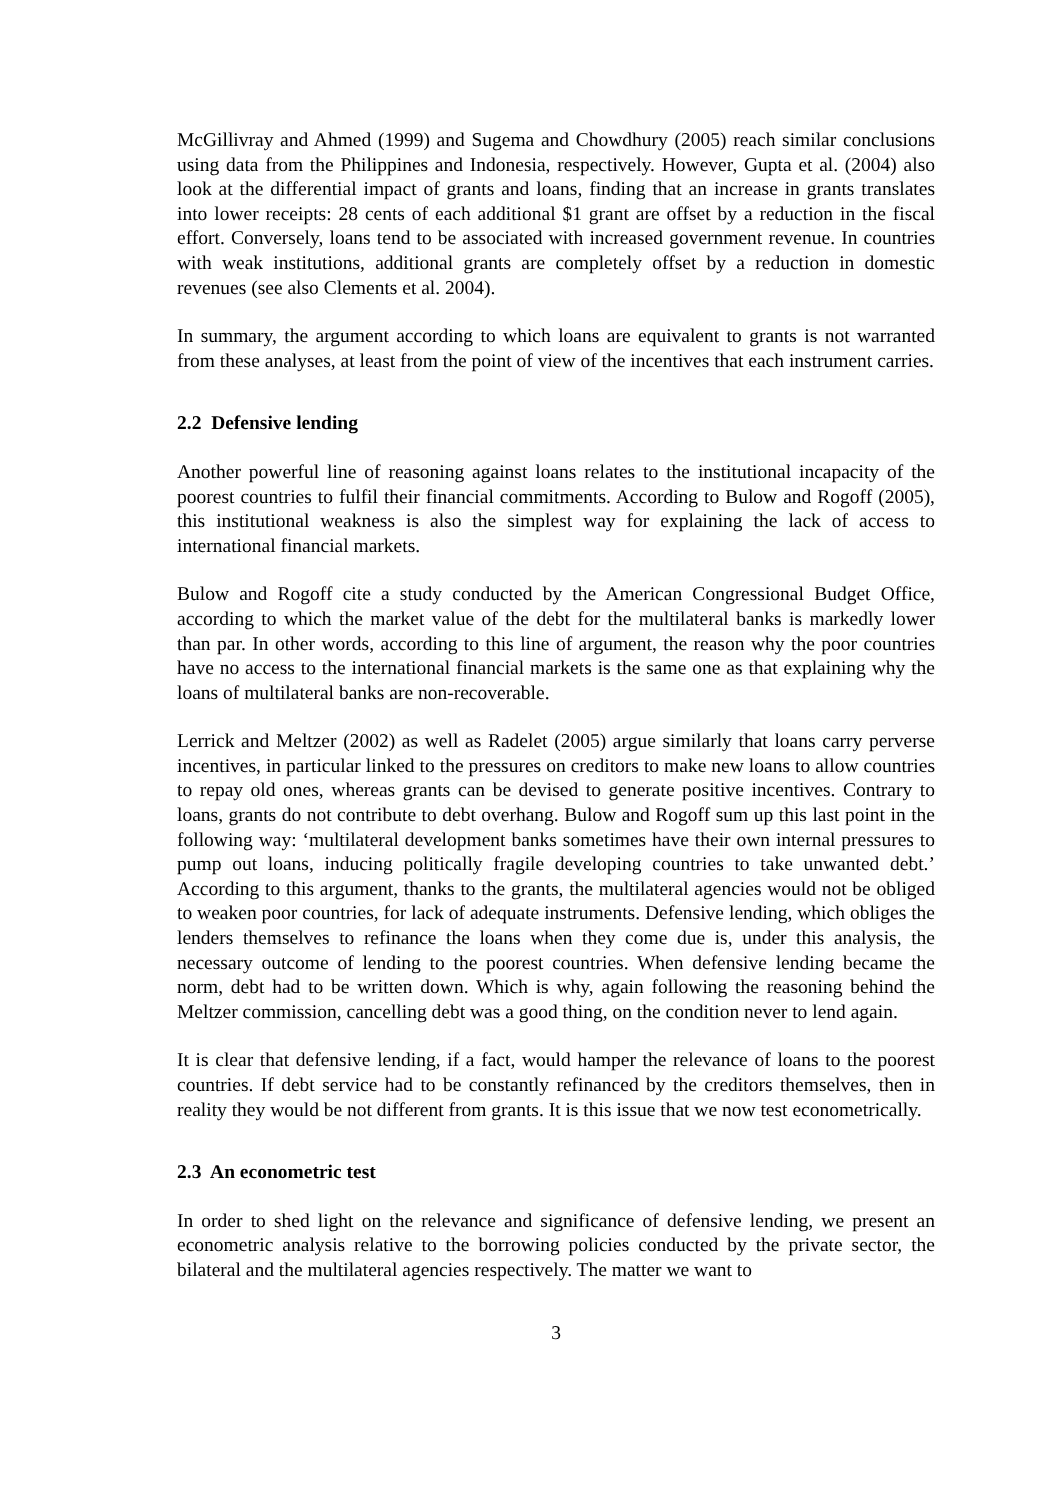McGillivray and Ahmed (1999) and Sugema and Chowdhury (2005) reach similar conclusions using data from the Philippines and Indonesia, respectively. However, Gupta et al. (2004) also look at the differential impact of grants and loans, finding that an increase in grants translates into lower receipts: 28 cents of each additional $1 grant are offset by a reduction in the fiscal effort. Conversely, loans tend to be associated with increased government revenue. In countries with weak institutions, additional grants are completely offset by a reduction in domestic revenues (see also Clements et al. 2004).
In summary, the argument according to which loans are equivalent to grants is not warranted from these analyses, at least from the point of view of the incentives that each instrument carries.
2.2 Defensive lending
Another powerful line of reasoning against loans relates to the institutional incapacity of the poorest countries to fulfil their financial commitments. According to Bulow and Rogoff (2005), this institutional weakness is also the simplest way for explaining the lack of access to international financial markets.
Bulow and Rogoff cite a study conducted by the American Congressional Budget Office, according to which the market value of the debt for the multilateral banks is markedly lower than par. In other words, according to this line of argument, the reason why the poor countries have no access to the international financial markets is the same one as that explaining why the loans of multilateral banks are non-recoverable.
Lerrick and Meltzer (2002) as well as Radelet (2005) argue similarly that loans carry perverse incentives, in particular linked to the pressures on creditors to make new loans to allow countries to repay old ones, whereas grants can be devised to generate positive incentives. Contrary to loans, grants do not contribute to debt overhang. Bulow and Rogoff sum up this last point in the following way: ‘multilateral development banks sometimes have their own internal pressures to pump out loans, inducing politically fragile developing countries to take unwanted debt.’ According to this argument, thanks to the grants, the multilateral agencies would not be obliged to weaken poor countries, for lack of adequate instruments. Defensive lending, which obliges the lenders themselves to refinance the loans when they come due is, under this analysis, the necessary outcome of lending to the poorest countries. When defensive lending became the norm, debt had to be written down. Which is why, again following the reasoning behind the Meltzer commission, cancelling debt was a good thing, on the condition never to lend again.
It is clear that defensive lending, if a fact, would hamper the relevance of loans to the poorest countries. If debt service had to be constantly refinanced by the creditors themselves, then in reality they would be not different from grants. It is this issue that we now test econometrically.
2.3 An econometric test
In order to shed light on the relevance and significance of defensive lending, we present an econometric analysis relative to the borrowing policies conducted by the private sector, the bilateral and the multilateral agencies respectively. The matter we want to
3